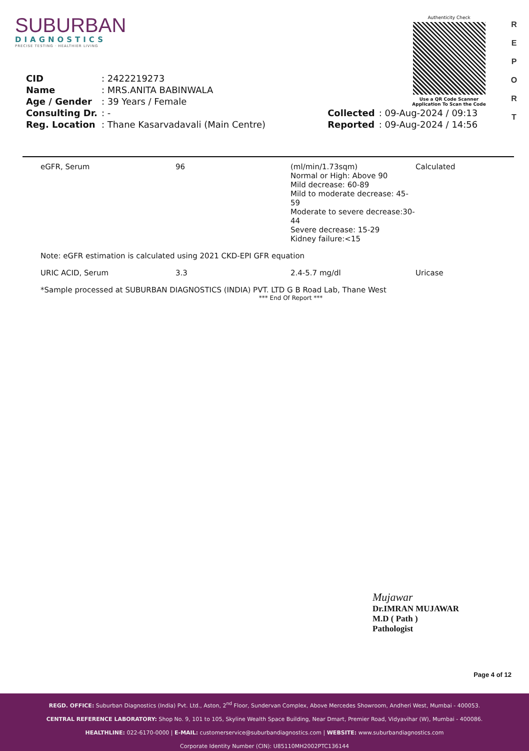SUBURBAN
DIAGNOSTICS
PRECISE TESTING · HEALTHIER LIVING
Authenticity Check
Use a QR Code Scanner
Application To Scan the Code
R
E
P
O
R
T
| CID | : 2422219273 | | |
| Name | : MRS.ANITA BABINWALA | | |
| Age / Gender | : 39 Years / Female | | |
| Consulting Dr. | : - | Collected | : 09-Aug-2024 / 09:13 |
| Reg. Location | : Thane Kasarvadavali (Main Centre) | Reported | : 09-Aug-2024 / 14:56 |
| eGFR, Serum | 96 | (ml/min/1.73sqm) Normal or High: Above 90 Mild decrease: 60-89 Mild to moderate decrease: 45-59 Moderate to severe decrease:30-44 Severe decrease: 15-29 Kidney failure:<15 | Calculated |
| Note: eGFR estimation is calculated using 2021 CKD-EPI GFR equation | | | |
| URIC ACID, Serum | 3.3 | 2.4-5.7 mg/dl | Uricase |
*Sample processed at SUBURBAN DIAGNOSTICS (INDIA) PVT. LTD G B Road Lab, Thane West
*** End Of Report ***
Mujawar
Dr.IMRAN MUJAWAR
M.D ( Path )
Pathologist
Page 4 of 12
REGD. OFFICE: Suburban Diagnostics (India) Pvt. Ltd., Aston, 2<sup>nd</sup> Floor, Sundervan Complex, Above Mercedes Showroom, Andheri West, Mumbai - 400053.
CENTRAL REFERENCE LABORATORY: Shop No. 9, 101 to 105, Skyline Wealth Space Building, Near Dmart, Premier Road, Vidyavihar (W), Mumbai - 400086.
HEALTHLINE: 022-6170-0000 | E-MAIL: customerservice@suburbandiagnostics.com | WEBSITE: www.suburbandiagnostics.com
Corporate Identity Number (CIN): U85110MH2002PTC136144